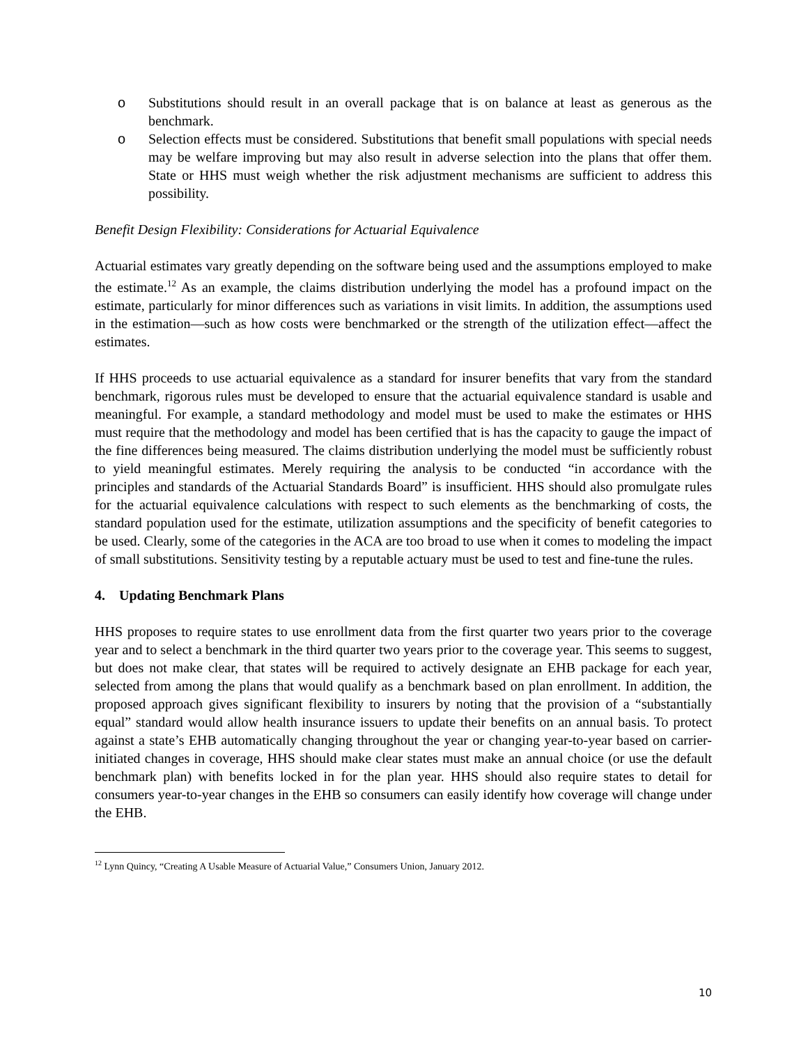o Substitutions should result in an overall package that is on balance at least as generous as the benchmark.
o Selection effects must be considered. Substitutions that benefit small populations with special needs may be welfare improving but may also result in adverse selection into the plans that offer them. State or HHS must weigh whether the risk adjustment mechanisms are sufficient to address this possibility.
Benefit Design Flexibility: Considerations for Actuarial Equivalence
Actuarial estimates vary greatly depending on the software being used and the assumptions employed to make the estimate.<sup>12</sup> As an example, the claims distribution underlying the model has a profound impact on the estimate, particularly for minor differences such as variations in visit limits. In addition, the assumptions used in the estimation—such as how costs were benchmarked or the strength of the utilization effect—affect the estimates.
If HHS proceeds to use actuarial equivalence as a standard for insurer benefits that vary from the standard benchmark, rigorous rules must be developed to ensure that the actuarial equivalence standard is usable and meaningful. For example, a standard methodology and model must be used to make the estimates or HHS must require that the methodology and model has been certified that is has the capacity to gauge the impact of the fine differences being measured. The claims distribution underlying the model must be sufficiently robust to yield meaningful estimates. Merely requiring the analysis to be conducted “in accordance with the principles and standards of the Actuarial Standards Board” is insufficient. HHS should also promulgate rules for the actuarial equivalence calculations with respect to such elements as the benchmarking of costs, the standard population used for the estimate, utilization assumptions and the specificity of benefit categories to be used. Clearly, some of the categories in the ACA are too broad to use when it comes to modeling the impact of small substitutions. Sensitivity testing by a reputable actuary must be used to test and fine-tune the rules.
4. Updating Benchmark Plans
HHS proposes to require states to use enrollment data from the first quarter two years prior to the coverage year and to select a benchmark in the third quarter two years prior to the coverage year. This seems to suggest, but does not make clear, that states will be required to actively designate an EHB package for each year, selected from among the plans that would qualify as a benchmark based on plan enrollment. In addition, the proposed approach gives significant flexibility to insurers by noting that the provision of a “substantially equal” standard would allow health insurance issuers to update their benefits on an annual basis. To protect against a state’s EHB automatically changing throughout the year or changing year-to-year based on carrier-initiated changes in coverage, HHS should make clear states must make an annual choice (or use the default benchmark plan) with benefits locked in for the plan year. HHS should also require states to detail for consumers year-to-year changes in the EHB so consumers can easily identify how coverage will change under the EHB.
<sup>12</sup> Lynn Quincy, “Creating A Usable Measure of Actuarial Value,” Consumers Union, January 2012.
10